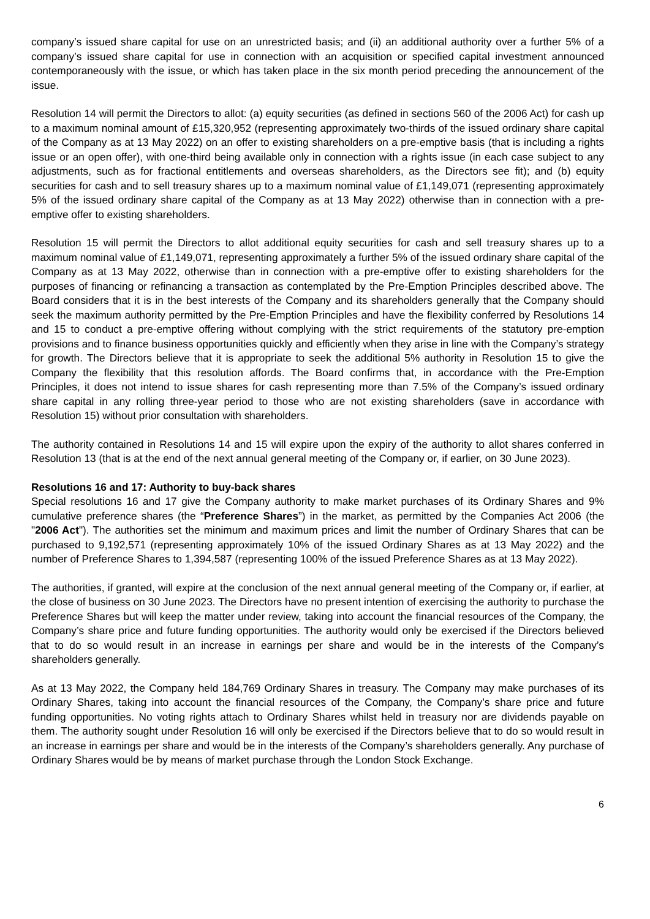company’s issued share capital for use on an unrestricted basis; and (ii) an additional authority over a further 5% of a company’s issued share capital for use in connection with an acquisition or specified capital investment announced contemporaneously with the issue, or which has taken place in the six month period preceding the announcement of the issue.
Resolution 14 will permit the Directors to allot: (a) equity securities (as defined in sections 560 of the 2006 Act) for cash up to a maximum nominal amount of £15,320,952 (representing approximately two-thirds of the issued ordinary share capital of the Company as at 13 May 2022) on an offer to existing shareholders on a pre-emptive basis (that is including a rights issue or an open offer), with one-third being available only in connection with a rights issue (in each case subject to any adjustments, such as for fractional entitlements and overseas shareholders, as the Directors see fit); and (b) equity securities for cash and to sell treasury shares up to a maximum nominal value of £1,149,071 (representing approximately 5% of the issued ordinary share capital of the Company as at 13 May 2022) otherwise than in connection with a pre-emptive offer to existing shareholders.
Resolution 15 will permit the Directors to allot additional equity securities for cash and sell treasury shares up to a maximum nominal value of £1,149,071, representing approximately a further 5% of the issued ordinary share capital of the Company as at 13 May 2022, otherwise than in connection with a pre-emptive offer to existing shareholders for the purposes of financing or refinancing a transaction as contemplated by the Pre-Emption Principles described above. The Board considers that it is in the best interests of the Company and its shareholders generally that the Company should seek the maximum authority permitted by the Pre-Emption Principles and have the flexibility conferred by Resolutions 14 and 15 to conduct a pre-emptive offering without complying with the strict requirements of the statutory pre-emption provisions and to finance business opportunities quickly and efficiently when they arise in line with the Company’s strategy for growth. The Directors believe that it is appropriate to seek the additional 5% authority in Resolution 15 to give the Company the flexibility that this resolution affords. The Board confirms that, in accordance with the Pre-Emption Principles, it does not intend to issue shares for cash representing more than 7.5% of the Company’s issued ordinary share capital in any rolling three-year period to those who are not existing shareholders (save in accordance with Resolution 15) without prior consultation with shareholders.
The authority contained in Resolutions 14 and 15 will expire upon the expiry of the authority to allot shares conferred in Resolution 13 (that is at the end of the next annual general meeting of the Company or, if earlier, on 30 June 2023).
Resolutions 16 and 17: Authority to buy-back shares
Special resolutions 16 and 17 give the Company authority to make market purchases of its Ordinary Shares and 9% cumulative preference shares (the “Preference Shares”) in the market, as permitted by the Companies Act 2006 (the "2006 Act"). The authorities set the minimum and maximum prices and limit the number of Ordinary Shares that can be purchased to 9,192,571 (representing approximately 10% of the issued Ordinary Shares as at 13 May 2022) and the number of Preference Shares to 1,394,587 (representing 100% of the issued Preference Shares as at 13 May 2022).
The authorities, if granted, will expire at the conclusion of the next annual general meeting of the Company or, if earlier, at the close of business on 30 June 2023. The Directors have no present intention of exercising the authority to purchase the Preference Shares but will keep the matter under review, taking into account the financial resources of the Company, the Company’s share price and future funding opportunities. The authority would only be exercised if the Directors believed that to do so would result in an increase in earnings per share and would be in the interests of the Company’s shareholders generally.
As at 13 May 2022, the Company held 184,769 Ordinary Shares in treasury. The Company may make purchases of its Ordinary Shares, taking into account the financial resources of the Company, the Company’s share price and future funding opportunities. No voting rights attach to Ordinary Shares whilst held in treasury nor are dividends payable on them. The authority sought under Resolution 16 will only be exercised if the Directors believe that to do so would result in an increase in earnings per share and would be in the interests of the Company’s shareholders generally. Any purchase of Ordinary Shares would be by means of market purchase through the London Stock Exchange.
6